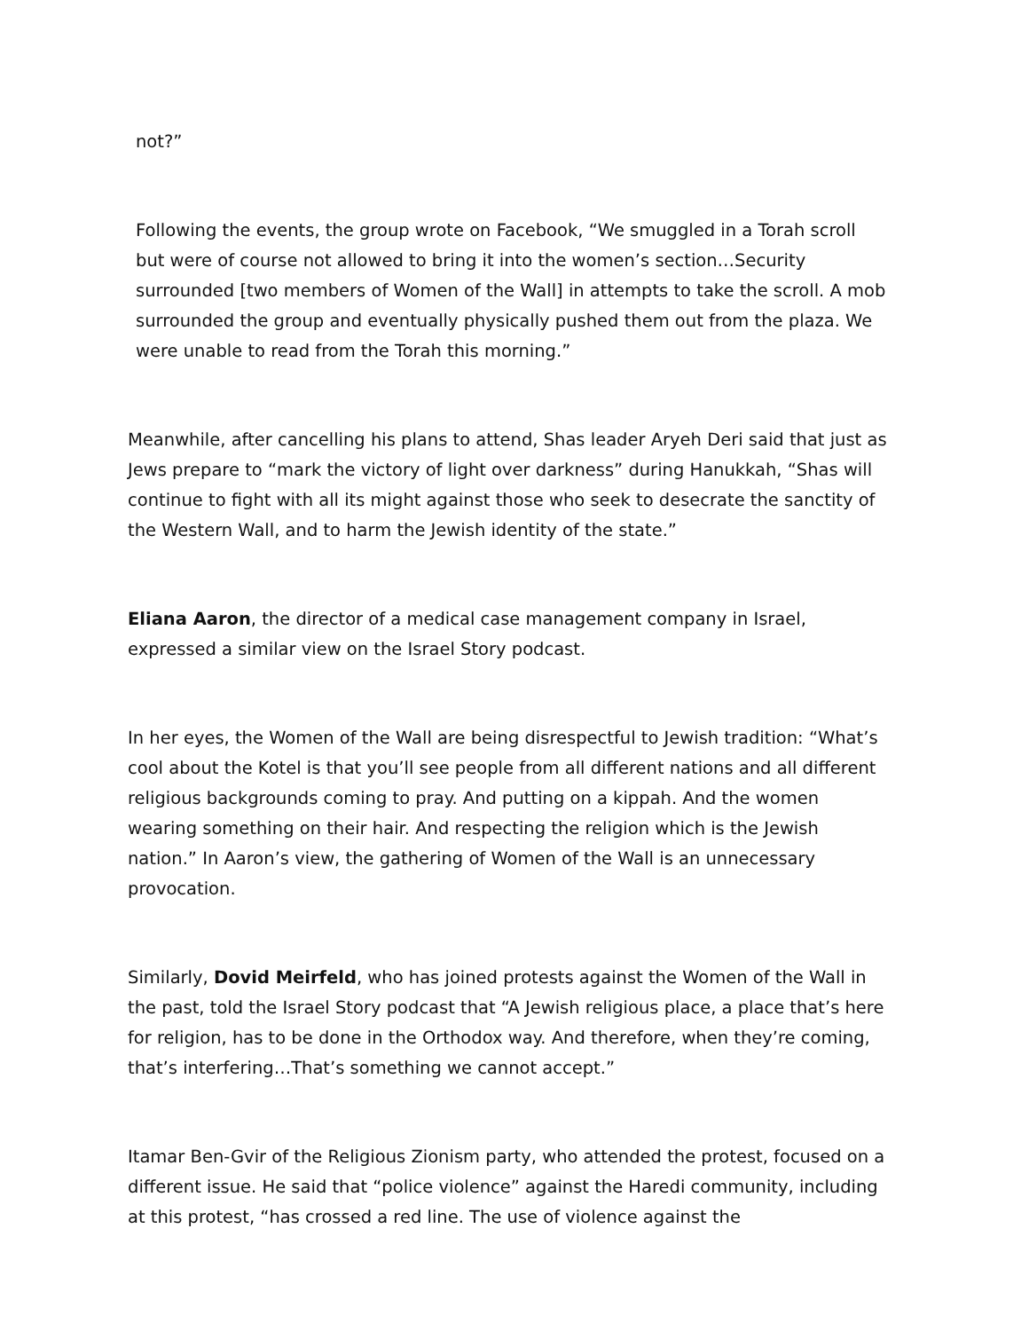not?”
Following the events, the group wrote on Facebook, “We smuggled in a Torah scroll but were of course not allowed to bring it into the women’s section…Security surrounded [two members of Women of the Wall] in attempts to take the scroll. A mob surrounded the group and eventually physically pushed them out from the plaza. We were unable to read from the Torah this morning.”
Meanwhile, after cancelling his plans to attend, Shas leader Aryeh Deri said that just as Jews prepare to “mark the victory of light over darkness” during Hanukkah, “Shas will continue to fight with all its might against those who seek to desecrate the sanctity of the Western Wall, and to harm the Jewish identity of the state.”
Eliana Aaron, the director of a medical case management company in Israel, expressed a similar view on the Israel Story podcast.
In her eyes, the Women of the Wall are being disrespectful to Jewish tradition: “What’s cool about the Kotel is that you’ll see people from all different nations and all different religious backgrounds coming to pray. And putting on a kippah. And the women wearing something on their hair. And respecting the religion which is the Jewish nation.” In Aaron’s view, the gathering of Women of the Wall is an unnecessary provocation.
Similarly, Dovid Meirfeld, who has joined protests against the Women of the Wall in the past, told the Israel Story podcast that “A Jewish religious place, a place that’s here for religion, has to be done in the Orthodox way. And therefore, when they’re coming, that’s interfering…That’s something we cannot accept.”
Itamar Ben-Gvir of the Religious Zionism party, who attended the protest, focused on a different issue. He said that “police violence” against the Haredi community, including at this protest, “has crossed a red line. The use of violence against the